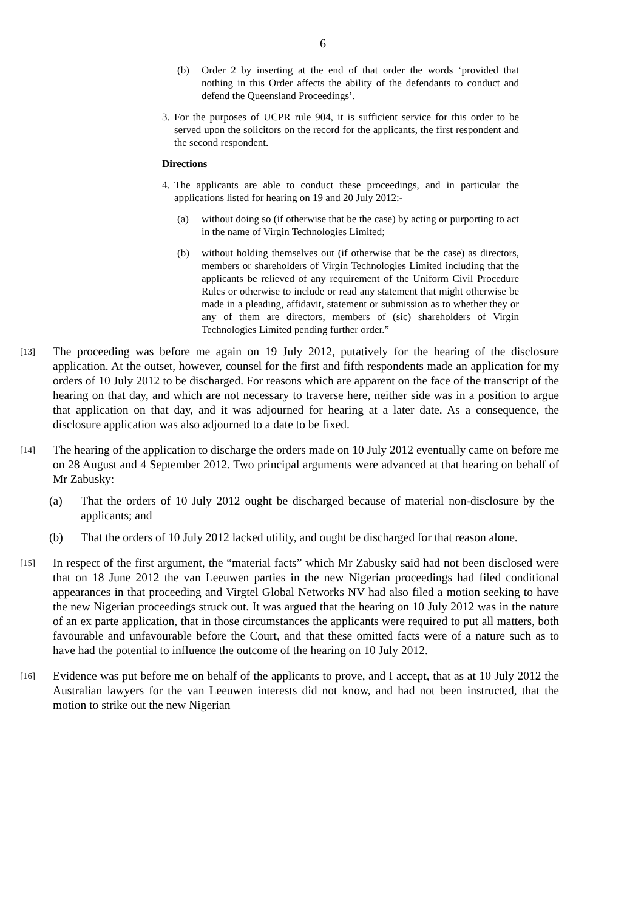6
(b) Order 2 by inserting at the end of that order the words ‘provided that nothing in this Order affects the ability of the defendants to conduct and defend the Queensland Proceedings’.
3.
For the purposes of UCPR rule 904, it is sufficient service for this order to be served upon the solicitors on the record for the applicants, the first respondent and the second respondent.
Directions
4.
The applicants are able to conduct these proceedings, and in particular the applications listed for hearing on 19 and 20 July 2012:-
(a) without doing so (if otherwise that be the case) by acting or purporting to act in the name of Virgin Technologies Limited;
(b) without holding themselves out (if otherwise that be the case) as directors, members or shareholders of Virgin Technologies Limited including that the applicants be relieved of any requirement of the Uniform Civil Procedure Rules or otherwise to include or read any statement that might otherwise be made in a pleading, affidavit, statement or submission as to whether they or any of them are directors, members of (sic) shareholders of Virgin Technologies Limited pending further order.”
[13]
The proceeding was before me again on 19 July 2012, putatively for the hearing of the disclosure application. At the outset, however, counsel for the first and fifth respondents made an application for my orders of 10 July 2012 to be discharged. For reasons which are apparent on the face of the transcript of the hearing on that day, and which are not necessary to traverse here, neither side was in a position to argue that application on that day, and it was adjourned for hearing at a later date. As a consequence, the disclosure application was also adjourned to a date to be fixed.
[14]
The hearing of the application to discharge the orders made on 10 July 2012 eventually came on before me on 28 August and 4 September 2012. Two principal arguments were advanced at that hearing on behalf of Mr Zabusky:
(a) That the orders of 10 July 2012 ought be discharged because of material non-disclosure by the applicants; and
(b) That the orders of 10 July 2012 lacked utility, and ought be discharged for that reason alone.
[15]
In respect of the first argument, the “material facts” which Mr Zabusky said had not been disclosed were that on 18 June 2012 the van Leeuwen parties in the new Nigerian proceedings had filed conditional appearances in that proceeding and Virgtel Global Networks NV had also filed a motion seeking to have the new Nigerian proceedings struck out. It was argued that the hearing on 10 July 2012 was in the nature of an ex parte application, that in those circumstances the applicants were required to put all matters, both favourable and unfavourable before the Court, and that these omitted facts were of a nature such as to have had the potential to influence the outcome of the hearing on 10 July 2012.
[16]
Evidence was put before me on behalf of the applicants to prove, and I accept, that as at 10 July 2012 the Australian lawyers for the van Leeuwen interests did not know, and had not been instructed, that the motion to strike out the new Nigerian